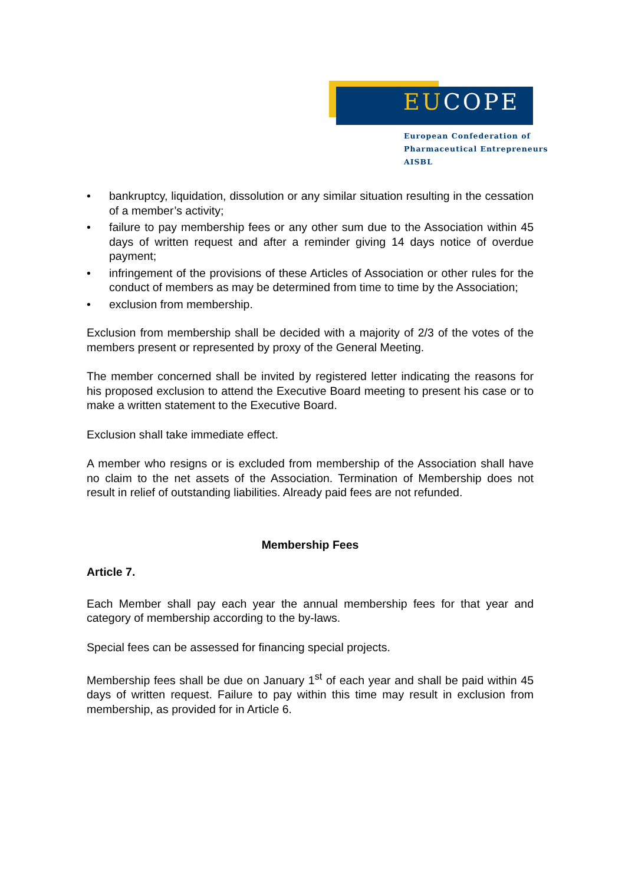EUCOPE
European Confederation of
Pharmaceutical Entrepreneurs AISBL
• bankruptcy, liquidation, dissolution or any similar situation resulting in the cessation of a member’s activity;
• failure to pay membership fees or any other sum due to the Association within 45 days of written request and after a reminder giving 14 days notice of overdue payment;
• infringement of the provisions of these Articles of Association or other rules for the conduct of members as may be determined from time to time by the Association;
• exclusion from membership.
Exclusion from membership shall be decided with a majority of 2/3 of the votes of the members present or represented by proxy of the General Meeting.
The member concerned shall be invited by registered letter indicating the reasons for his proposed exclusion to attend the Executive Board meeting to present his case or to make a written statement to the Executive Board.
Exclusion shall take immediate effect.
A member who resigns or is excluded from membership of the Association shall have no claim to the net assets of the Association. Termination of Membership does not result in relief of outstanding liabilities. Already paid fees are not refunded.
Membership Fees
Article 7.
Each Member shall pay each year the annual membership fees for that year and category of membership according to the by-laws.
Special fees can be assessed for financing special projects.
Membership fees shall be due on January 1<sup>st</sup> of each year and shall be paid within 45 days of written request. Failure to pay within this time may result in exclusion from membership, as provided for in Article 6.